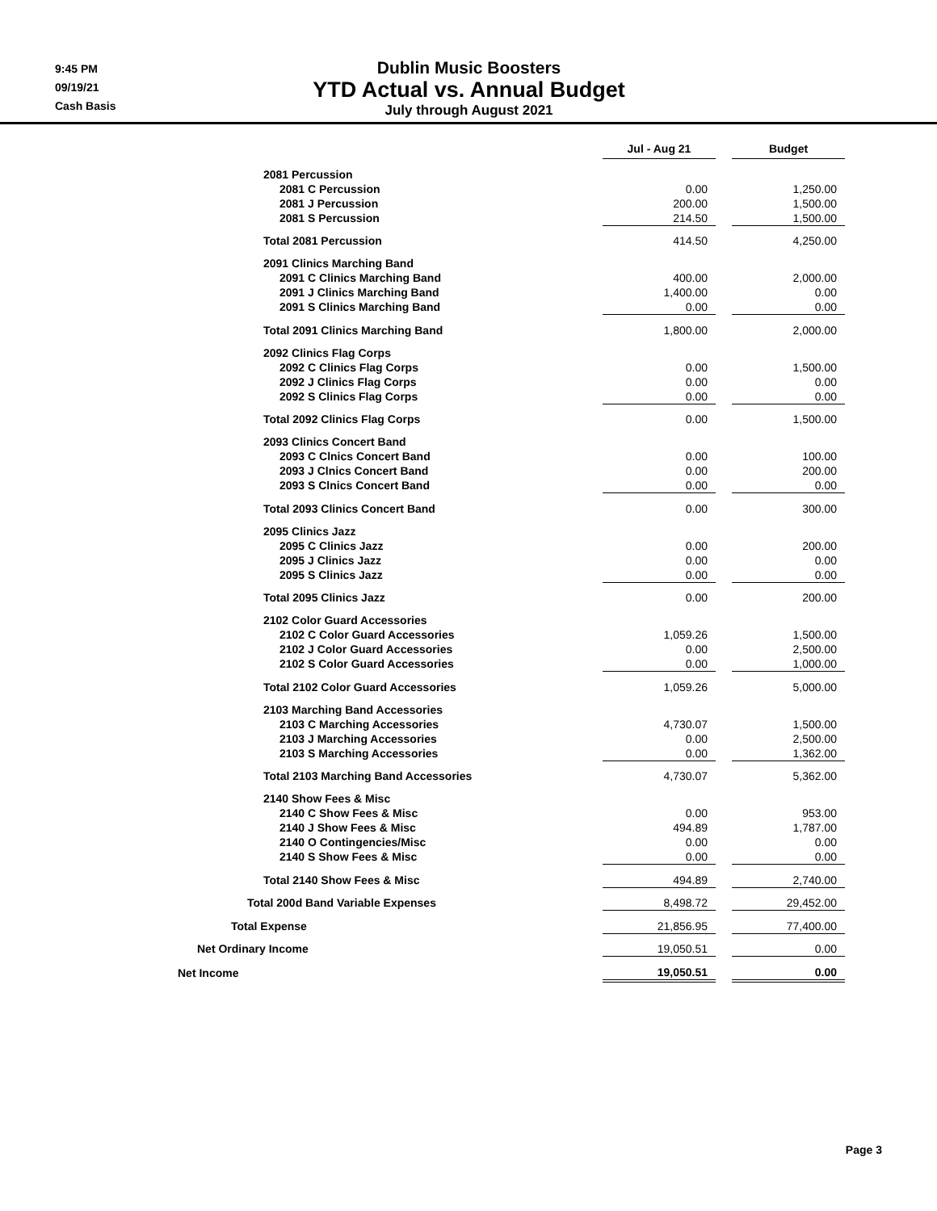9:45 PM
09/19/21
Cash Basis
Dublin Music Boosters
YTD Actual vs. Annual Budget
July through August 2021
| | Jul - Aug 21 | | Budget |
| 2081 Percussion | | | |
| 2081 C Percussion | 0.00 | | 1,250.00 |
| 2081 J Percussion | 200.00 | | 1,500.00 |
| 2081 S Percussion | 214.50 | | 1,500.00 |
| Total 2081 Percussion | 414.50 | | 4,250.00 |
| 2091 Clinics Marching Band | | | |
| 2091 C Clinics Marching Band | 400.00 | | 2,000.00 |
| 2091 J Clinics Marching Band | 1,400.00 | | 0.00 |
| 2091 S Clinics Marching Band | 0.00 | | 0.00 |
| Total 2091 Clinics Marching Band | 1,800.00 | | 2,000.00 |
| 2092 Clinics Flag Corps | | | |
| 2092 C Clinics Flag Corps | 0.00 | | 1,500.00 |
| 2092 J Clinics Flag Corps | 0.00 | | 0.00 |
| 2092 S Clinics Flag Corps | 0.00 | | 0.00 |
| Total 2092 Clinics Flag Corps | 0.00 | | 1,500.00 |
| 2093 Clinics Concert Band | | | |
| 2093 C Clnics Concert Band | 0.00 | | 100.00 |
| 2093 J Clnics Concert Band | 0.00 | | 200.00 |
| 2093 S Clnics Concert Band | 0.00 | | 0.00 |
| Total 2093 Clinics Concert Band | 0.00 | | 300.00 |
| 2095 Clinics Jazz | | | |
| 2095 C Clinics Jazz | 0.00 | | 200.00 |
| 2095 J Clinics Jazz | 0.00 | | 0.00 |
| 2095 S Clinics Jazz | 0.00 | | 0.00 |
| Total 2095 Clinics Jazz | 0.00 | | 200.00 |
| 2102 Color Guard Accessories | | | |
| 2102 C Color Guard Accessories | 1,059.26 | | 1,500.00 |
| 2102 J Color Guard Accessories | 0.00 | | 2,500.00 |
| 2102 S Color Guard Accessories | 0.00 | | 1,000.00 |
| Total 2102 Color Guard Accessories | 1,059.26 | | 5,000.00 |
| 2103 Marching Band Accessories | | | |
| 2103 C Marching Accessories | 4,730.07 | | 1,500.00 |
| 2103 J Marching Accessories | 0.00 | | 2,500.00 |
| 2103 S Marching Accessories | 0.00 | | 1,362.00 |
| Total 2103 Marching Band Accessories | 4,730.07 | | 5,362.00 |
| 2140 Show Fees & Misc | | | |
| 2140 C Show Fees & Misc | 0.00 | | 953.00 |
| 2140 J Show Fees & Misc | 494.89 | | 1,787.00 |
| 2140 O Contingencies/Misc | 0.00 | | 0.00 |
| 2140 S Show Fees & Misc | 0.00 | | 0.00 |
| Total 2140 Show Fees & Misc | 494.89 | | 2,740.00 |
| Total 200d Band Variable Expenses | 8,498.72 | | 29,452.00 |
| Total Expense | 21,856.95 | | 77,400.00 |
| Net Ordinary Income | 19,050.51 | | 0.00 |
| Net Income | 19,050.51 | | 0.00 |
Page 3